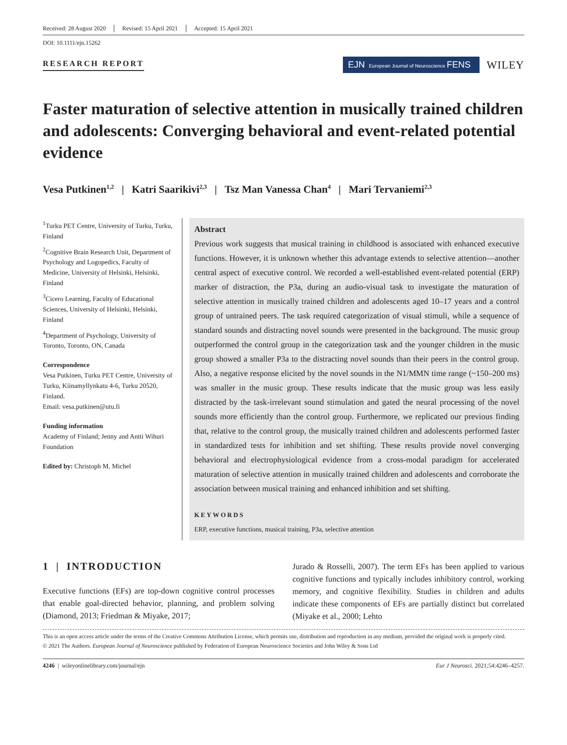Received: 28 August 2020 Revised: 15 April 2021 Accepted: 15 April 2021
DOI: 10.1111/ejn.15262
RESEARCH REPORT
EJN European Journal of Neuroscience FENS
WILEY
Faster maturation of selective attention in musically trained children and adolescents: Converging behavioral and event-related potential evidence
Vesa Putkinen<sup>1,2</sup> | Katri Saarikivi<sup>2,3</sup> | Tsz Man Vanessa Chan<sup>4</sup> | Mari Tervaniemi<sup>2,3</sup>
<sup>1</sup> Turku PET Centre, University of Turku, Turku, Finland
<sup>2</sup> Cognitive Brain Research Unit, Department of Psychology and Logopedics, Faculty of Medicine, University of Helsinki, Helsinki, Finland
<sup>3</sup> Cicero Learning, Faculty of Educational Sciences, University of Helsinki, Helsinki, Finland
<sup>4</sup> Department of Psychology, University of Toronto, Toronto, ON, Canada
Correspondence
Vesa Putkinen, Turku PET Centre, University of Turku, Kiinamyllynkatu 4-6, Turku 20520, Finland.
Email: vesa.putkinen@utu.fi
Funding information
Academy of Finland; Jenny and Antti Wihuri Foundation
Edited by: Christoph M. Michel
Abstract
Previous work suggests that musical training in childhood is associated with enhanced executive functions. However, it is unknown whether this advantage extends to selective attention—another central aspect of executive control. We recorded a well-established event-related potential (ERP) marker of distraction, the P3a, during an audio-visual task to investigate the maturation of selective attention in musically trained children and adolescents aged 10–17 years and a control group of untrained peers. The task required categorization of visual stimuli, while a sequence of standard sounds and distracting novel sounds were presented in the background. The music group outperformed the control group in the categorization task and the younger children in the music group showed a smaller P3a to the distracting novel sounds than their peers in the control group. Also, a negative response elicited by the novel sounds in the N1/MMN time range (~150–200 ms) was smaller in the music group. These results indicate that the music group was less easily distracted by the task-irrelevant sound stimulation and gated the neural processing of the novel sounds more efficiently than the control group. Furthermore, we replicated our previous finding that, relative to the control group, the musically trained children and adolescents performed faster in standardized tests for inhibition and set shifting. These results provide novel converging behavioral and electrophysiological evidence from a cross-modal paradigm for accelerated maturation of selective attention in musically trained children and adolescents and corroborate the association between musical training and enhanced inhibition and set shifting.
KEYWORDS
ERP, executive functions, musical training, P3a, selective attention
1 | INTRODUCTION
Executive functions (EFs) are top-down cognitive control processes that enable goal-directed behavior, planning, and problem solving (Diamond, 2013; Friedman & Miyake, 2017;
Jurado & Rosselli, 2007). The term EFs has been applied to various cognitive functions and typically includes inhibitory control, working memory, and cognitive flexibility. Studies in children and adults indicate these components of EFs are partially distinct but correlated (Miyake et al., 2000; Lehto
This is an open access article under the terms of the Creative Commons Attribution License, which permits use, distribution and reproduction in any medium, provided the original work is properly cited.
© 2021 The Authors. European Journal of Neuroscience published by Federation of European Neuroscience Societies and John Wiley & Sons Ltd
4246 | wileyonlinelibrary.com/journal/ejn Eur J Neurosci. 2021;54:4246–4257.